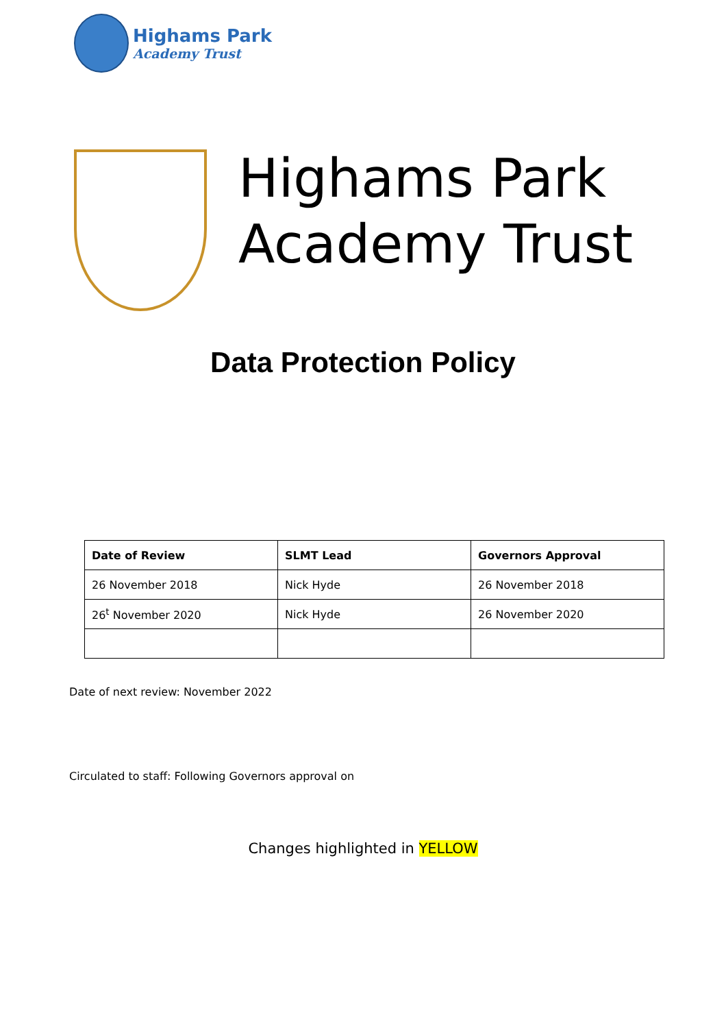Highams Park
Academy Trust
Highams Park
Academy Trust
Data Protection Policy
| Date of Review | SLMT Lead | Governors Approval |
| --- | --- | --- |
| 26 November 2018 | Nick Hyde | 26 November 2018 |
| 26<sup>t</sup> November 2020 | Nick Hyde | 26 November 2020 |
Date of next review: November 2022
Circulated to staff: Following Governors approval on
Changes highlighted in YELLOW